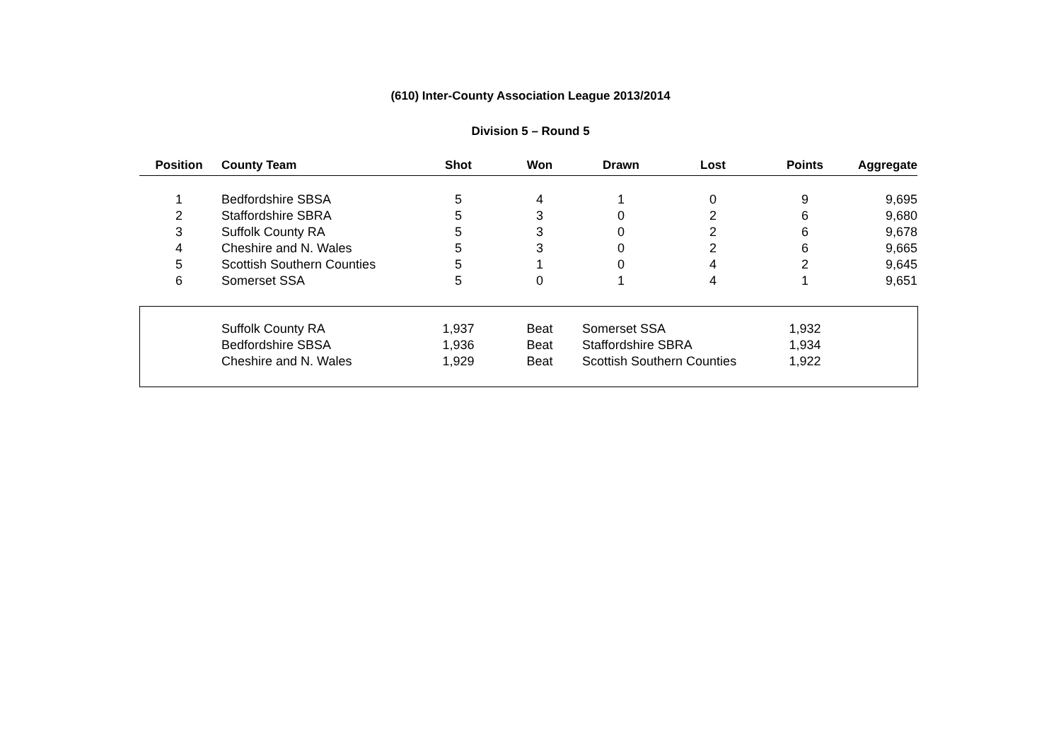(610) Inter-County Association League 2013/2014
Division 5 – Round 5
| Position | County Team | Shot | Won | Drawn | Lost | Points | Aggregate |
| --- | --- | --- | --- | --- | --- | --- | --- |
| 1 | Bedfordshire SBSA | 5 | 4 | 1 | 0 | 9 | 9,695 |
| 2 | Staffordshire SBRA | 5 | 3 | 0 | 2 | 6 | 9,680 |
| 3 | Suffolk County RA | 5 | 3 | 0 | 2 | 6 | 9,678 |
| 4 | Cheshire and N. Wales | 5 | 3 | 0 | 2 | 6 | 9,665 |
| 5 | Scottish Southern Counties | 5 | 1 | 0 | 4 | 2 | 9,645 |
| 6 | Somerset SSA | 5 | 0 | 1 | 4 | 1 | 9,651 |
| | Suffolk County RA | 1,937 | Beat | Somerset SSA | 1,932 |
| | Bedfordshire SBSA | 1,936 | Beat | Staffordshire SBRA | 1,934 |
| | Cheshire and N. Wales | 1,929 | Beat | Scottish Southern Counties | 1,922 |